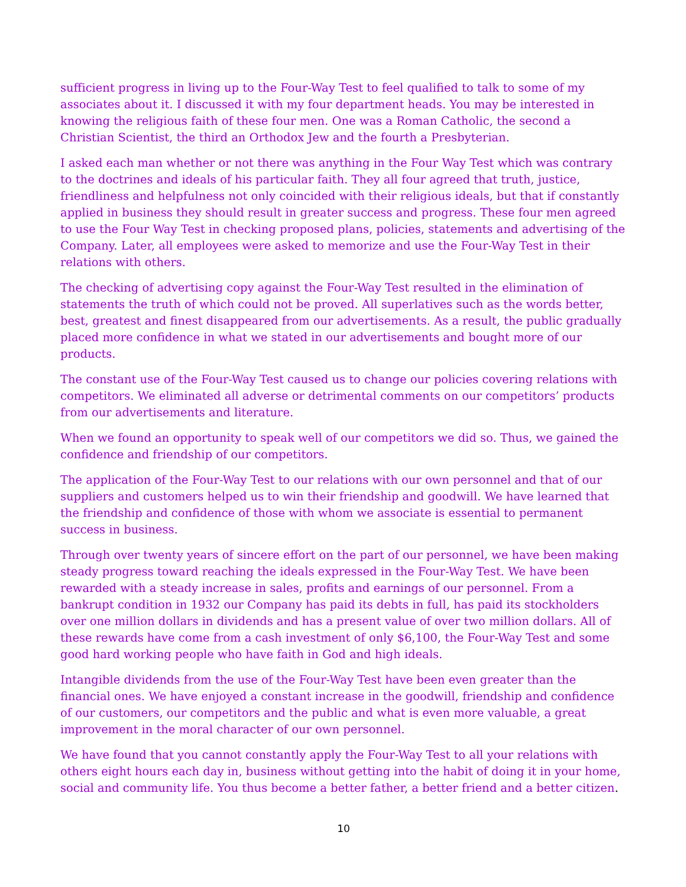sufficient progress in living up to the Four-Way Test to feel qualified to talk to some of my associates about it. I discussed it with my four department heads. You may be interested in knowing the religious faith of these four men. One was a Roman Catholic, the second a Christian Scientist, the third an Orthodox Jew and the fourth a Presbyterian.
I asked each man whether or not there was anything in the Four Way Test which was contrary to the doctrines and ideals of his particular faith. They all four agreed that truth, justice, friendliness and helpfulness not only coincided with their religious ideals, but that if constantly applied in business they should result in greater success and progress. These four men agreed to use the Four Way Test in checking proposed plans, policies, statements and advertising of the Company. Later, all employees were asked to memorize and use the Four-Way Test in their relations with others.
The checking of advertising copy against the Four-Way Test resulted in the elimination of statements the truth of which could not be proved. All superlatives such as the words better, best, greatest and finest disappeared from our advertisements. As a result, the public gradually placed more confidence in what we stated in our advertisements and bought more of our products.
The constant use of the Four-Way Test caused us to change our policies covering relations with competitors. We eliminated all adverse or detrimental comments on our competitors’ products from our advertisements and literature.
When we found an opportunity to speak well of our competitors we did so. Thus, we gained the confidence and friendship of our competitors.
The application of the Four-Way Test to our relations with our own personnel and that of our suppliers and customers helped us to win their friendship and goodwill. We have learned that the friendship and confidence of those with whom we associate is essential to permanent success in business.
Through over twenty years of sincere effort on the part of our personnel, we have been making steady progress toward reaching the ideals expressed in the Four-Way Test. We have been rewarded with a steady increase in sales, profits and earnings of our personnel. From a bankrupt condition in 1932 our Company has paid its debts in full, has paid its stockholders over one million dollars in dividends and has a present value of over two million dollars. All of these rewards have come from a cash investment of only $6,100, the Four-Way Test and some good hard working people who have faith in God and high ideals.
Intangible dividends from the use of the Four-Way Test have been even greater than the financial ones. We have enjoyed a constant increase in the goodwill, friendship and confidence of our customers, our competitors and the public and what is even more valuable, a great improvement in the moral character of our own personnel.
We have found that you cannot constantly apply the Four-Way Test to all your relations with others eight hours each day in, business without getting into the habit of doing it in your home, social and community life. You thus become a better father, a better friend and a better citizen.
10